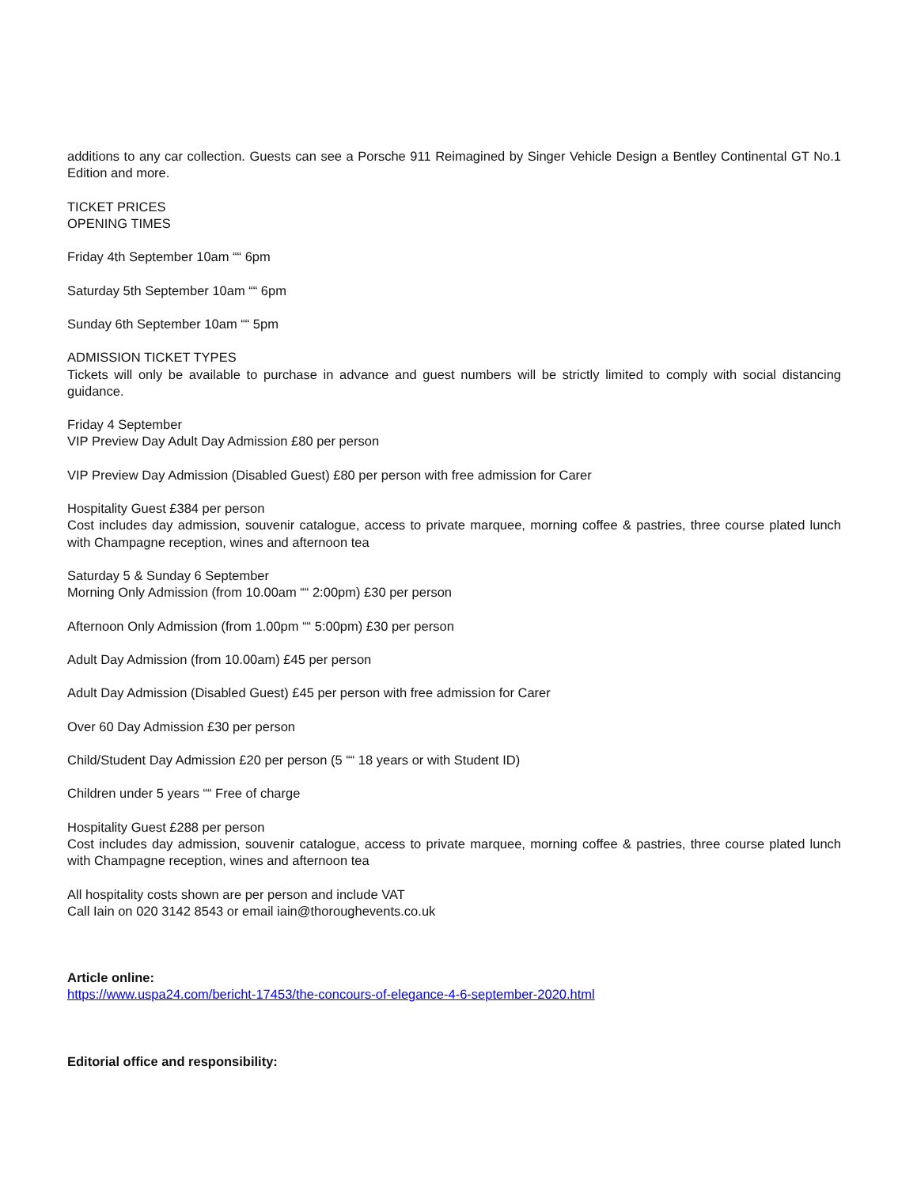additions to any car collection. Guests can see a Porsche 911 Reimagined by Singer Vehicle Design a Bentley Continental GT No.1 Edition and more.
TICKET PRICES
OPENING TIMES
Friday 4th September 10am ““ 6pm
Saturday 5th September 10am ““ 6pm
Sunday 6th September 10am ““ 5pm
ADMISSION TICKET TYPES
Tickets will only be available to purchase in advance and guest numbers will be strictly limited to comply with social distancing guidance.
Friday 4 September
VIP Preview Day Adult Day Admission £80 per person
VIP Preview Day Admission (Disabled Guest) £80 per person with free admission for Carer
Hospitality Guest £384 per person
Cost includes day admission, souvenir catalogue, access to private marquee, morning coffee & pastries, three course plated lunch with Champagne reception, wines and afternoon tea
Saturday 5 & Sunday 6 September
Morning Only Admission (from 10.00am ““ 2:00pm) £30 per person
Afternoon Only Admission (from 1.00pm ““ 5:00pm) £30 per person
Adult Day Admission (from 10.00am) £45 per person
Adult Day Admission (Disabled Guest) £45 per person with free admission for Carer
Over 60 Day Admission £30 per person
Child/Student Day Admission £20 per person (5 ““ 18 years or with Student ID)
Children under 5 years ““ Free of charge
Hospitality Guest £288 per person
Cost includes day admission, souvenir catalogue, access to private marquee, morning coffee & pastries, three course plated lunch with Champagne reception, wines and afternoon tea
All hospitality costs shown are per person and include VAT
Call Iain on 020 3142 8543 or email iain@thoroughevents.co.uk
Article online:
https://www.uspa24.com/bericht-17453/the-concours-of-elegance-4-6-september-2020.html
Editorial office and responsibility: